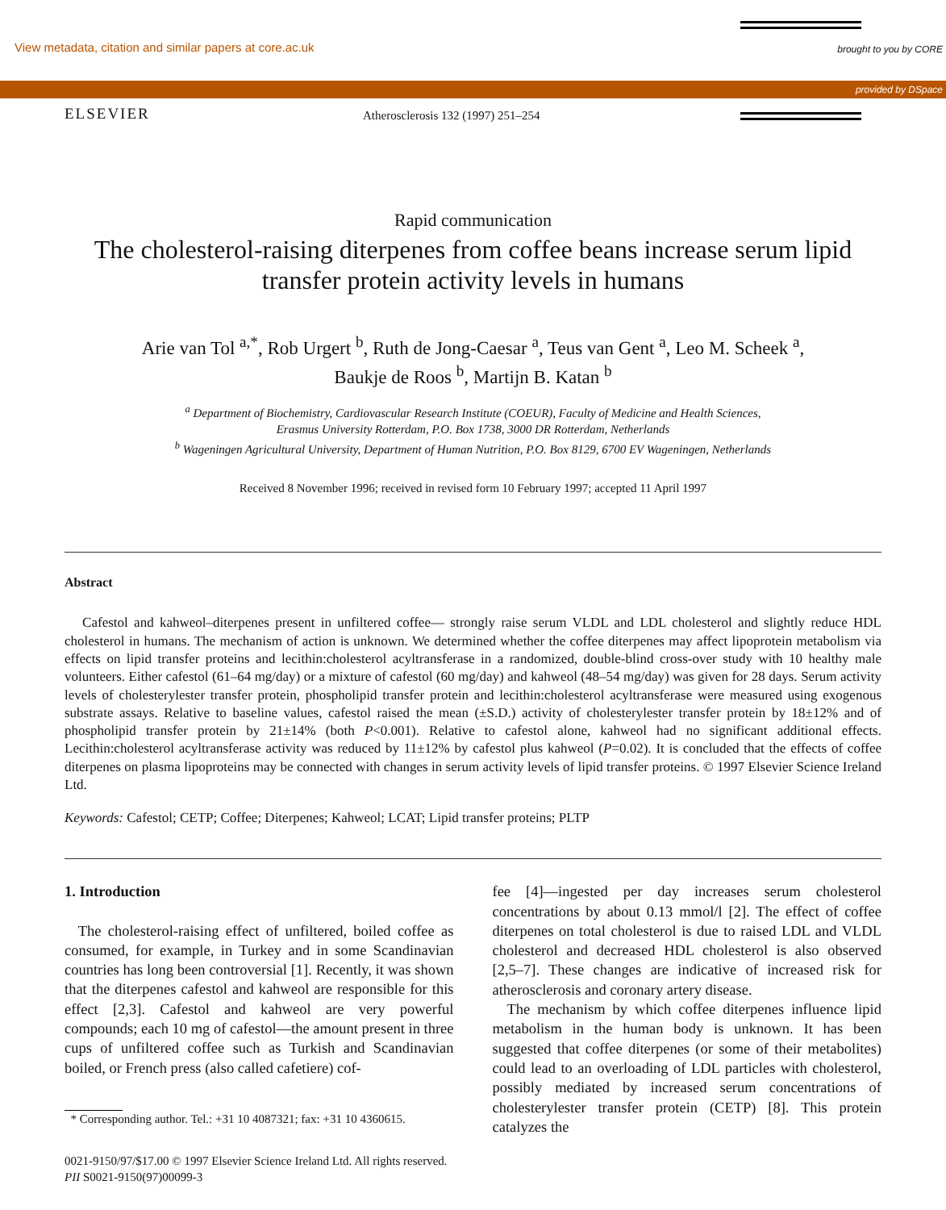View metadata, citation and similar papers at core.ac.uk
brought to you by CORE
provided by DSpace
ELSEVIER
Atherosclerosis 132 (1997) 251–254
Rapid communication
The cholesterol-raising diterpenes from coffee beans increase serum lipid transfer protein activity levels in humans
Arie van Tol <sup>a,*</sup>, Rob Urgert <sup>b</sup>, Ruth de Jong-Caesar <sup>a</sup>, Teus van Gent <sup>a</sup>, Leo M. Scheek <sup>a</sup>,
Baukje de Roos <sup>b</sup>, Martijn B. Katan <sup>b</sup>
<sup>a</sup> Department of Biochemistry, Cardiovascular Research Institute (COEUR), Faculty of Medicine and Health Sciences,
Erasmus University Rotterdam, P.O. Box 1738, 3000 DR Rotterdam, Netherlands
<sup>b</sup> Wageningen Agricultural University, Department of Human Nutrition, P.O. Box 8129, 6700 EV Wageningen, Netherlands
Received 8 November 1996; received in revised form 10 February 1997; accepted 11 April 1997
Abstract
Cafestol and kahweol–diterpenes present in unfiltered coffee— strongly raise serum VLDL and LDL cholesterol and slightly reduce HDL cholesterol in humans. The mechanism of action is unknown. We determined whether the coffee diterpenes may affect lipoprotein metabolism via effects on lipid transfer proteins and lecithin:cholesterol acyltransferase in a randomized, double-blind cross-over study with 10 healthy male volunteers. Either cafestol (61–64 mg/day) or a mixture of cafestol (60 mg/day) and kahweol (48–54 mg/day) was given for 28 days. Serum activity levels of cholesterylester transfer protein, phospholipid transfer protein and lecithin:cholesterol acyltransferase were measured using exogenous substrate assays. Relative to baseline values, cafestol raised the mean (±S.D.) activity of cholesterylester transfer protein by 18±12% and of phospholipid transfer protein by 21±14% (both P<0.001). Relative to cafestol alone, kahweol had no significant additional effects. Lecithin:cholesterol acyltransferase activity was reduced by 11±12% by cafestol plus kahweol (P=0.02). It is concluded that the effects of coffee diterpenes on plasma lipoproteins may be connected with changes in serum activity levels of lipid transfer proteins. © 1997 Elsevier Science Ireland Ltd.
Keywords: Cafestol; CETP; Coffee; Diterpenes; Kahweol; LCAT; Lipid transfer proteins; PLTP
1. Introduction
The cholesterol-raising effect of unfiltered, boiled coffee as consumed, for example, in Turkey and in some Scandinavian countries has long been controversial [1]. Recently, it was shown that the diterpenes cafestol and kahweol are responsible for this effect [2,3]. Cafestol and kahweol are very powerful compounds; each 10 mg of cafestol—the amount present in three cups of unfiltered coffee such as Turkish and Scandinavian boiled, or French press (also called cafetiere) cof-
* Corresponding author. Tel.: +31 10 4087321; fax: +31 10 4360615.
fee [4]—ingested per day increases serum cholesterol concentrations by about 0.13 mmol/l [2]. The effect of coffee diterpenes on total cholesterol is due to raised LDL and VLDL cholesterol and decreased HDL cholesterol is also observed [2,5–7]. These changes are indicative of increased risk for atherosclerosis and coronary artery disease.
The mechanism by which coffee diterpenes influence lipid metabolism in the human body is unknown. It has been suggested that coffee diterpenes (or some of their metabolites) could lead to an overloading of LDL particles with cholesterol, possibly mediated by increased serum concentrations of cholesterylester transfer protein (CETP) [8]. This protein catalyzes the
0021-9150/97/$17.00 © 1997 Elsevier Science Ireland Ltd. All rights reserved.
PII S0021-9150(97)00099-3